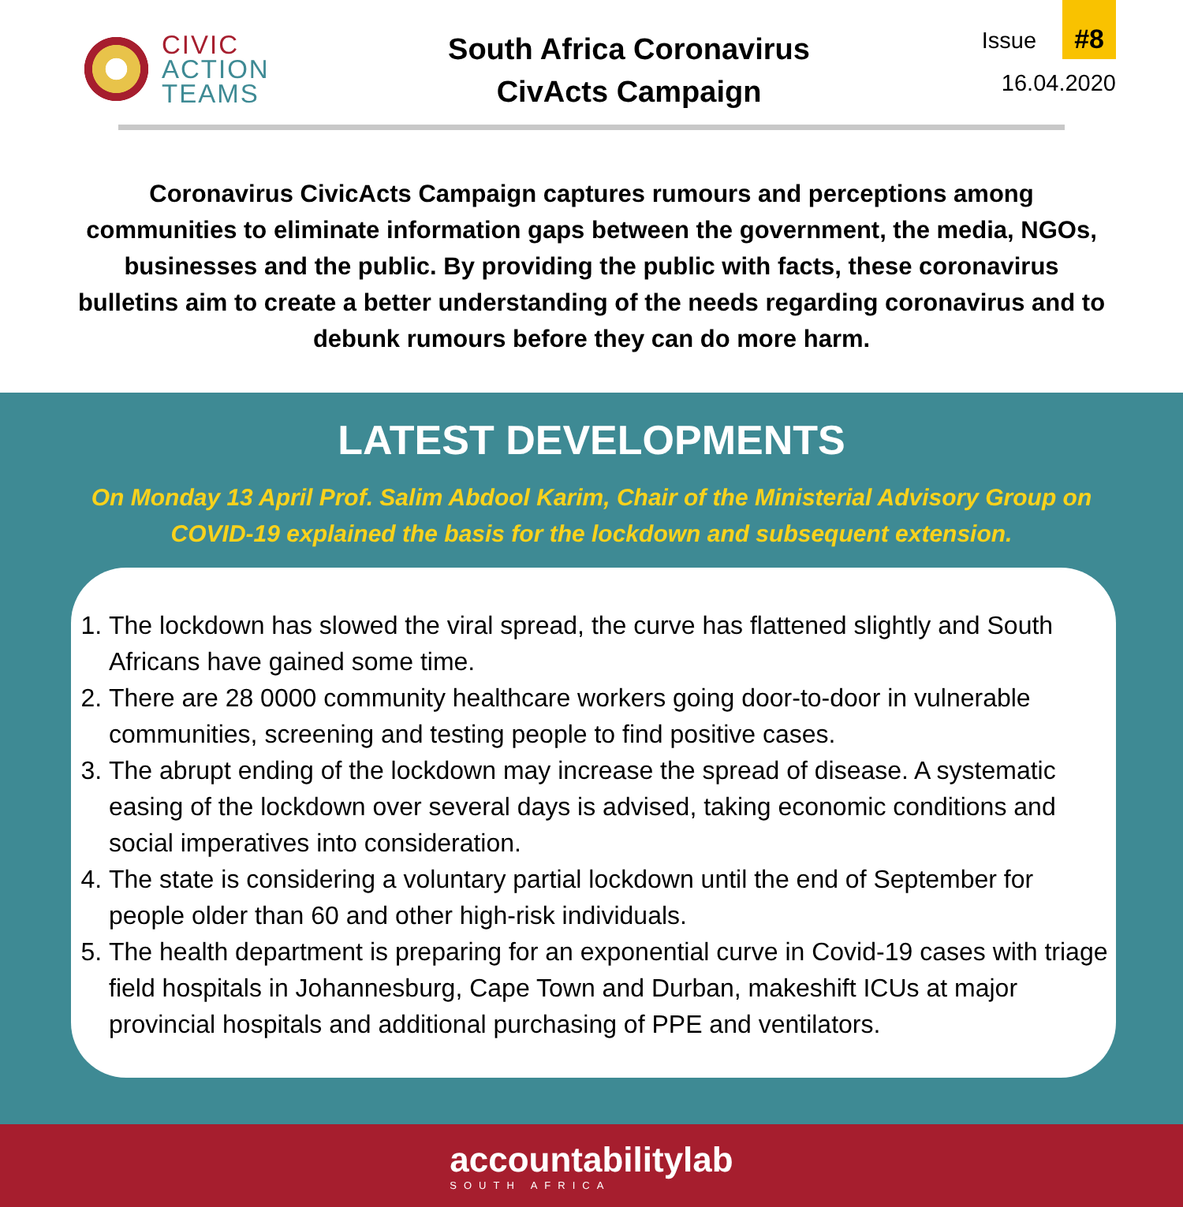CIVIC
ACTION
TEAMS
South Africa Coronavirus
CivActs Campaign
Issue #8
16.04.2020
Coronavirus CivicActs Campaign captures rumours and perceptions among communities to eliminate information gaps between the government, the media, NGOs, businesses and the public. By providing the public with facts, these coronavirus bulletins aim to create a better understanding of the needs regarding coronavirus and to debunk rumours before they can do more harm.
LATEST DEVELOPMENTS
On Monday 13 April Prof. Salim Abdool Karim, Chair of the Ministerial Advisory Group on COVID-19 explained the basis for the lockdown and subsequent extension.
1. The lockdown has slowed the viral spread, the curve has flattened slightly and South Africans have gained some time.
2. There are 28 0000 community healthcare workers going door-to-door in vulnerable communities, screening and testing people to find positive cases.
3. The abrupt ending of the lockdown may increase the spread of disease. A systematic easing of the lockdown over several days is advised, taking economic conditions and social imperatives into consideration.
4. The state is considering a voluntary partial lockdown until the end of September for people older than 60 and other high-risk individuals.
5. The health department is preparing for an exponential curve in Covid-19 cases with triage field hospitals in Johannesburg, Cape Town and Durban, makeshift ICUs at major provincial hospitals and additional purchasing of PPE and ventilators.
accountabilitylab
SOUTH AFRICA